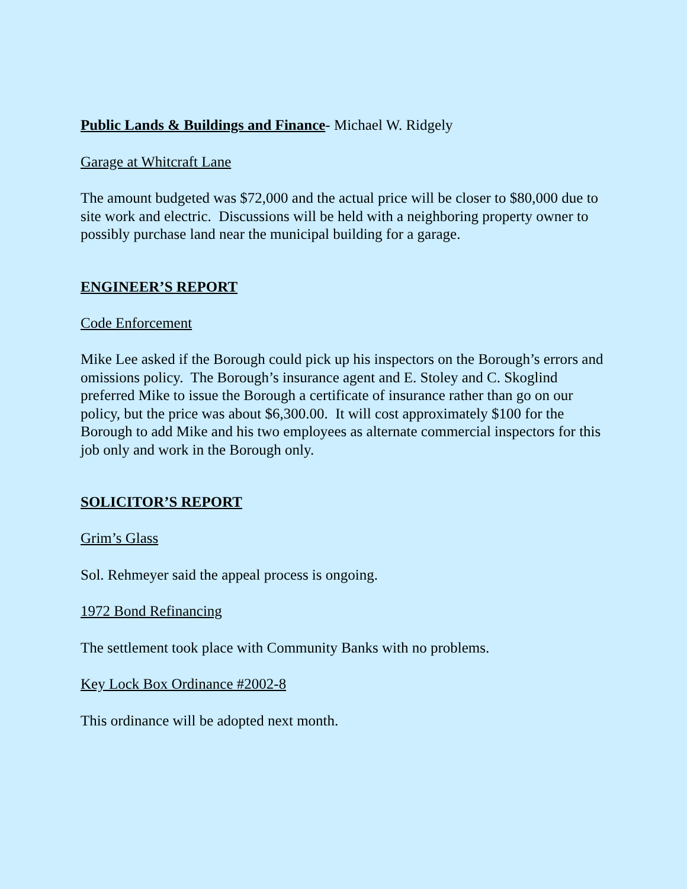Public Lands & Buildings and Finance- Michael W. Ridgely
Garage at Whitcraft Lane
The amount budgeted was $72,000 and the actual price will be closer to $80,000 due to site work and electric. Discussions will be held with a neighboring property owner to possibly purchase land near the municipal building for a garage.
ENGINEER’S REPORT
Code Enforcement
Mike Lee asked if the Borough could pick up his inspectors on the Borough’s errors and omissions policy. The Borough’s insurance agent and E. Stoley and C. Skoglind preferred Mike to issue the Borough a certificate of insurance rather than go on our policy, but the price was about $6,300.00. It will cost approximately $100 for the Borough to add Mike and his two employees as alternate commercial inspectors for this job only and work in the Borough only.
SOLICITOR’S REPORT
Grim’s Glass
Sol. Rehmeyer said the appeal process is ongoing.
1972 Bond Refinancing
The settlement took place with Community Banks with no problems.
Key Lock Box Ordinance #2002-8
This ordinance will be adopted next month.